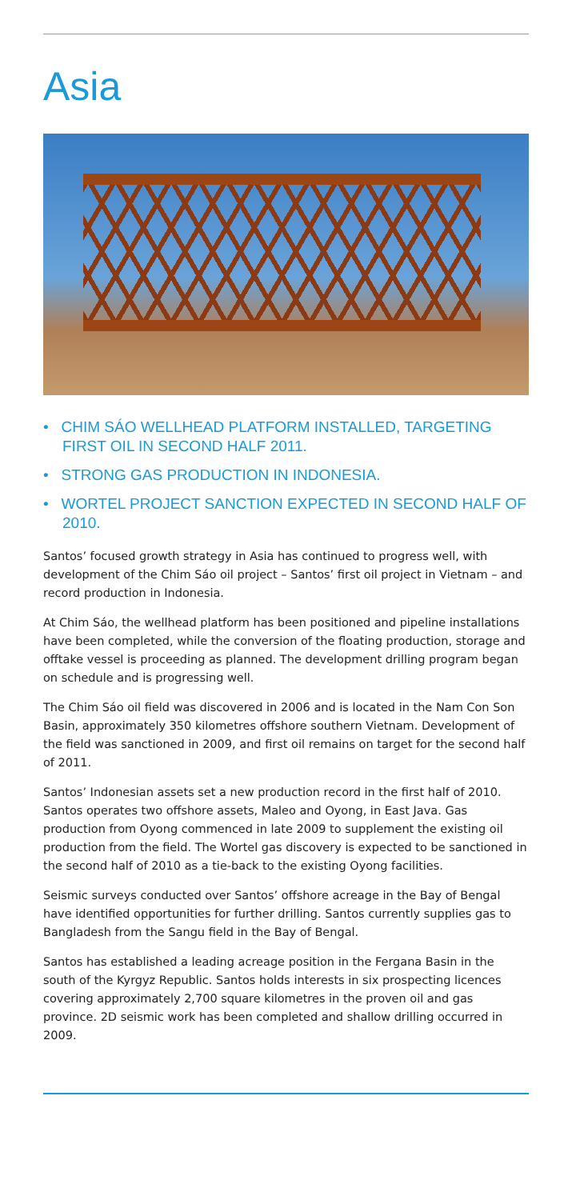Asia
• CHIM SÁO WELLHEAD PLATFORM INSTALLED, TARGETING FIRST OIL IN SECOND HALF 2011.
• STRONG GAS PRODUCTION IN INDONESIA.
• WORTEL PROJECT SANCTION EXPECTED IN SECOND HALF OF 2010.
Santos’ focused growth strategy in Asia has continued to progress well, with development of the Chim Sáo oil project – Santos’ first oil project in Vietnam – and record production in Indonesia.
At Chim Sáo, the wellhead platform has been positioned and pipeline installations have been completed, while the conversion of the floating production, storage and offtake vessel is proceeding as planned. The development drilling program began on schedule and is progressing well.
The Chim Sáo oil field was discovered in 2006 and is located in the Nam Con Son Basin, approximately 350 kilometres offshore southern Vietnam. Development of the field was sanctioned in 2009, and first oil remains on target for the second half of 2011.
Santos’ Indonesian assets set a new production record in the first half of 2010. Santos operates two offshore assets, Maleo and Oyong, in East Java. Gas production from Oyong commenced in late 2009 to supplement the existing oil production from the field. The Wortel gas discovery is expected to be sanctioned in the second half of 2010 as a tie-back to the existing Oyong facilities.
Seismic surveys conducted over Santos’ offshore acreage in the Bay of Bengal have identified opportunities for further drilling. Santos currently supplies gas to Bangladesh from the Sangu field in the Bay of Bengal.
Santos has established a leading acreage position in the Fergana Basin in the south of the Kyrgyz Republic. Santos holds interests in six prospecting licences covering approximately 2,700 square kilometres in the proven oil and gas province. 2D seismic work has been completed and shallow drilling occurred in 2009.